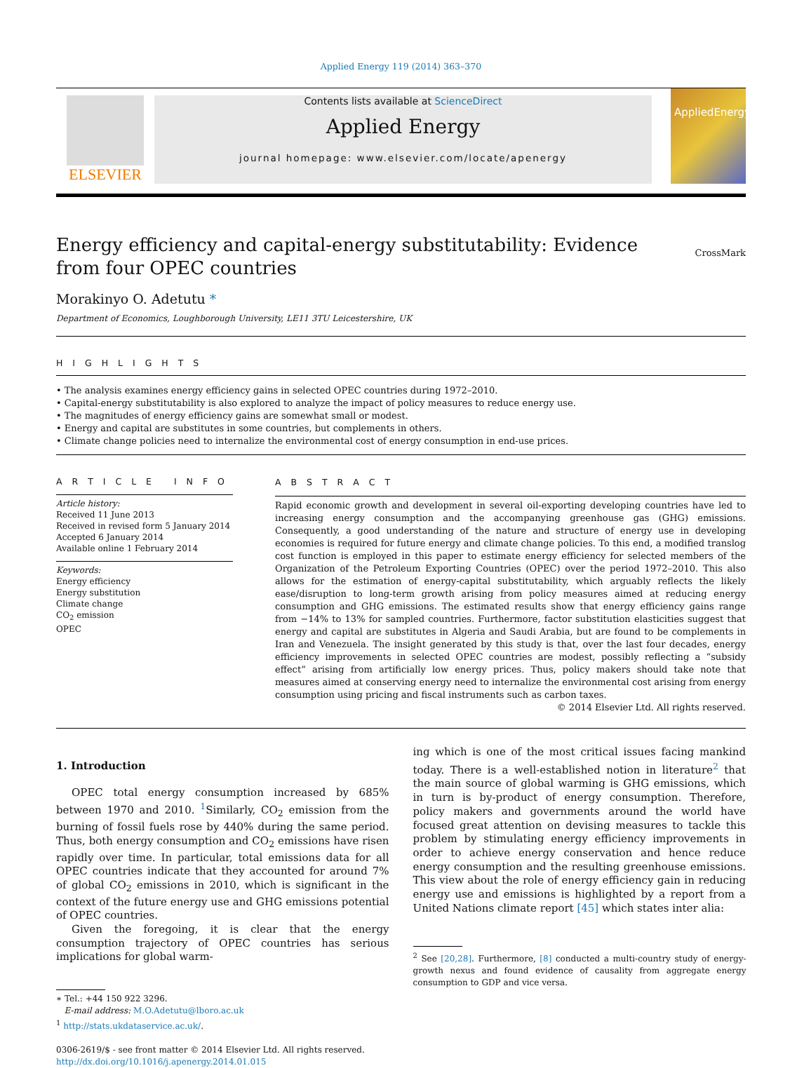Applied Energy 119 (2014) 363–370
ELSEVIER
Contents lists available at ScienceDirect
Applied Energy
journal homepage: www.elsevier.com/locate/apenergy
AppliedEnergy
Energy efficiency and capital-energy substitutability: Evidence from four OPEC countries
CrossMark
Morakinyo O. Adetutu *
Department of Economics, Loughborough University, LE11 3TU Leicestershire, UK
H I G H L I G H T S
• The analysis examines energy efficiency gains in selected OPEC countries during 1972–2010.
• Capital-energy substitutability is also explored to analyze the impact of policy measures to reduce energy use.
• The magnitudes of energy efficiency gains are somewhat small or modest.
• Energy and capital are substitutes in some countries, but complements in others.
• Climate change policies need to internalize the environmental cost of energy consumption in end-use prices.
A R T I C L E I N F O
Article history:
Received 11 June 2013
Received in revised form 5 January 2014
Accepted 6 January 2014
Available online 1 February 2014
Keywords:
Energy efficiency
Energy substitution
Climate change
CO<sub>2</sub> emission
OPEC
A B S T R A C T
Rapid economic growth and development in several oil-exporting developing countries have led to increasing energy consumption and the accompanying greenhouse gas (GHG) emissions. Consequently, a good understanding of the nature and structure of energy use in developing economies is required for future energy and climate change policies. To this end, a modified translog cost function is employed in this paper to estimate energy efficiency for selected members of the Organization of the Petroleum Exporting Countries (OPEC) over the period 1972–2010. This also allows for the estimation of energy-capital substitutability, which arguably reflects the likely ease/disruption to long-term growth arising from policy measures aimed at reducing energy consumption and GHG emissions. The estimated results show that energy efficiency gains range from −14% to 13% for sampled countries. Furthermore, factor substitution elasticities suggest that energy and capital are substitutes in Algeria and Saudi Arabia, but are found to be complements in Iran and Venezuela. The insight generated by this study is that, over the last four decades, energy efficiency improvements in selected OPEC countries are modest, possibly reflecting a “subsidy effect” arising from artificially low energy prices. Thus, policy makers should take note that measures aimed at conserving energy need to internalize the environmental cost arising from energy consumption using pricing and fiscal instruments such as carbon taxes.
© 2014 Elsevier Ltd. All rights reserved.
1. Introduction
OPEC total energy consumption increased by 685% between 1970 and 2010. <sup>1</sup>Similarly, CO<sub>2</sub> emission from the burning of fossil fuels rose by 440% during the same period. Thus, both energy consumption and CO<sub>2</sub> emissions have risen rapidly over time. In particular, total emissions data for all OPEC countries indicate that they accounted for around 7% of global CO<sub>2</sub> emissions in 2010, which is significant in the context of the future energy use and GHG emissions potential of OPEC countries.
Given the foregoing, it is clear that the energy consumption trajectory of OPEC countries has serious implications for global warm-
∗ Tel.: +44 150 922 3296.
E-mail address: M.O.Adetutu@lboro.ac.uk
<sup>1</sup> http://stats.ukdataservice.ac.uk/.
0306-2619/$ - see front matter © 2014 Elsevier Ltd. All rights reserved.
http://dx.doi.org/10.1016/j.apenergy.2014.01.015
ing which is one of the most critical issues facing mankind today. There is a well-established notion in literature<sup>2</sup> that the main source of global warming is GHG emissions, which in turn is by-product of energy consumption. Therefore, policy makers and governments around the world have focused great attention on devising measures to tackle this problem by stimulating energy efficiency improvements in order to achieve energy conservation and hence reduce energy consumption and the resulting greenhouse emissions. This view about the role of energy efficiency gain in reducing energy use and emissions is highlighted by a report from a United Nations climate report [45] which states inter alia:
<sup>2</sup> See [20,28]. Furthermore, [8] conducted a multi-country study of energy-growth nexus and found evidence of causality from aggregate energy consumption to GDP and vice versa.